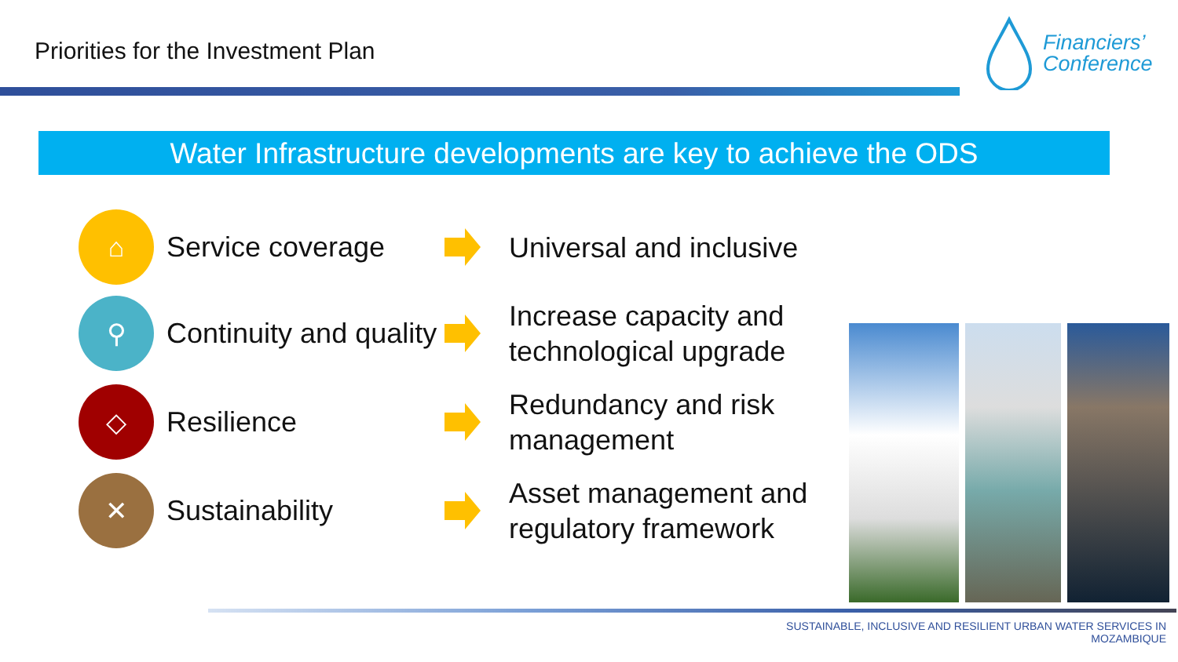Priorities for the Investment Plan
Financiers’
Conference
Water Infrastructure developments are key to achieve the ODS
⌂
Service coverage
Universal and inclusive
⚲
Continuity and quality
Increase capacity and technological upgrade
◇
Resilience
Redundancy and risk management
✕
Sustainability
Asset management and regulatory framework
SUSTAINABLE, INCLUSIVE AND RESILIENT URBAN WATER SERVICES IN MOZAMBIQUE